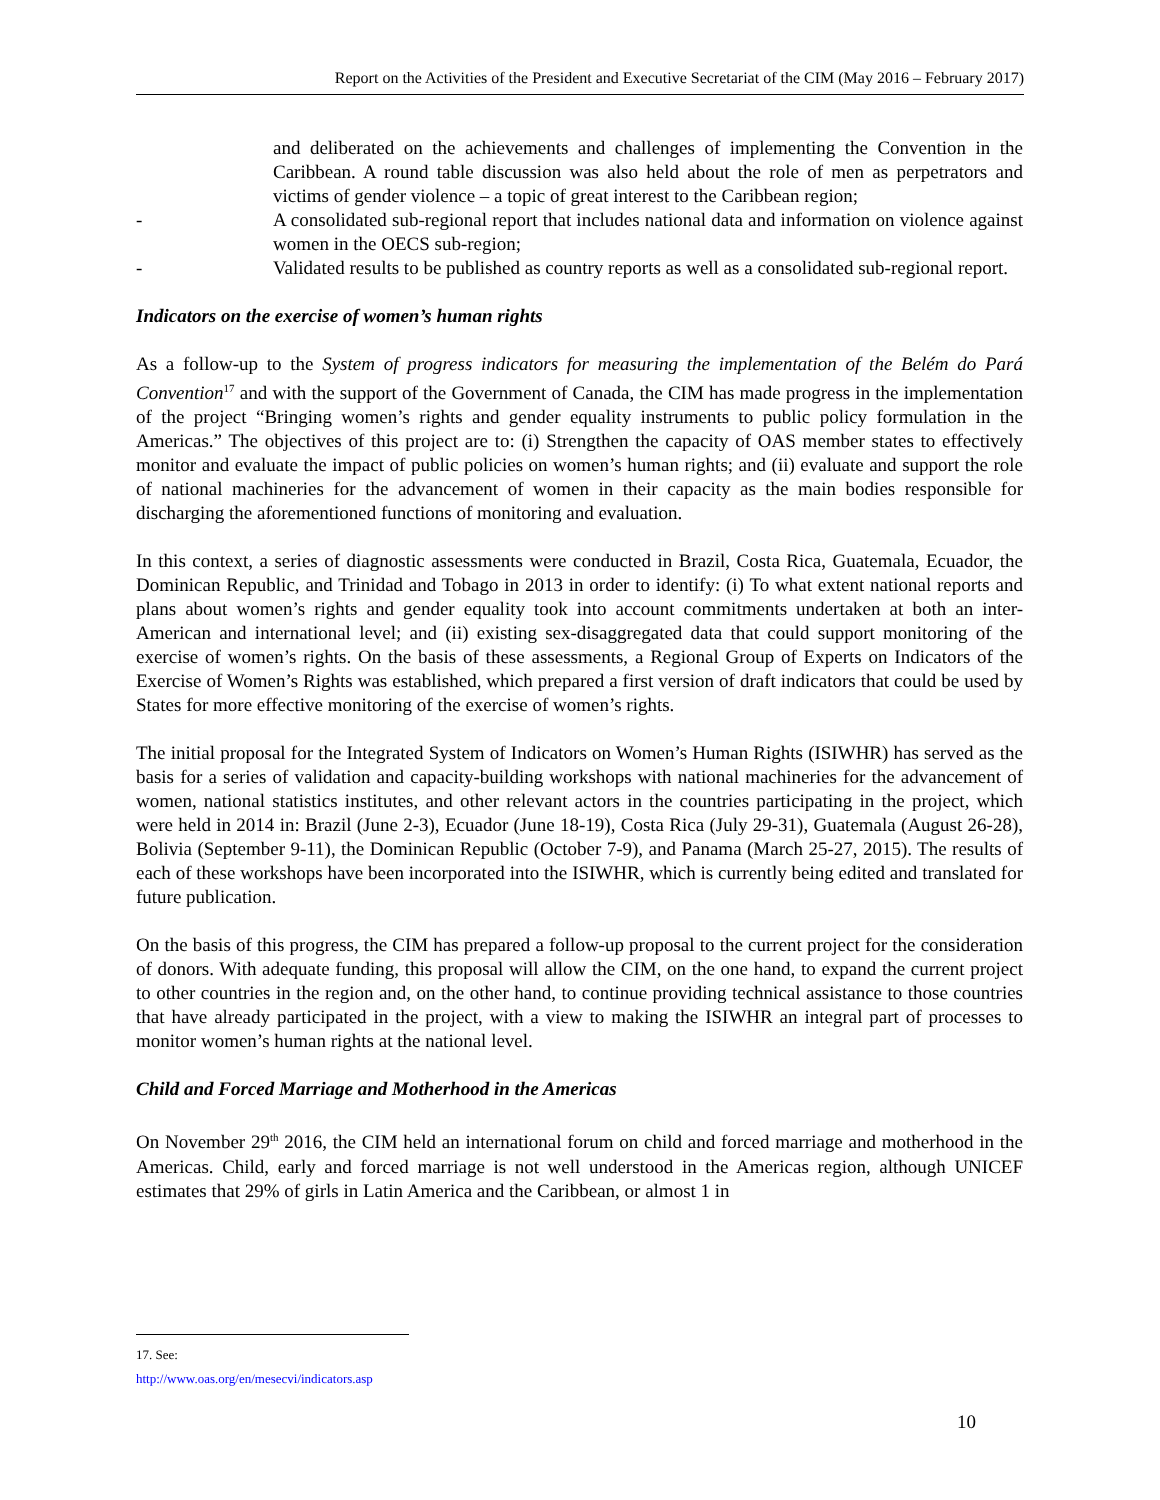Report on the Activities of the President and Executive Secretariat of the CIM (May 2016 – February 2017)
and deliberated on the achievements and challenges of implementing the Convention in the Caribbean. A round table discussion was also held about the role of men as perpetrators and victims of gender violence – a topic of great interest to the Caribbean region;
- A consolidated sub-regional report that includes national data and information on violence against women in the OECS sub-region;
- Validated results to be published as country reports as well as a consolidated sub-regional report.
Indicators on the exercise of women’s human rights
As a follow-up to the System of progress indicators for measuring the implementation of the Belém do Pará Convention<sup>17</sup> and with the support of the Government of Canada, the CIM has made progress in the implementation of the project “Bringing women’s rights and gender equality instruments to public policy formulation in the Americas.” The objectives of this project are to: (i) Strengthen the capacity of OAS member states to effectively monitor and evaluate the impact of public policies on women’s human rights; and (ii) evaluate and support the role of national machineries for the advancement of women in their capacity as the main bodies responsible for discharging the aforementioned functions of monitoring and evaluation.
In this context, a series of diagnostic assessments were conducted in Brazil, Costa Rica, Guatemala, Ecuador, the Dominican Republic, and Trinidad and Tobago in 2013 in order to identify: (i) To what extent national reports and plans about women’s rights and gender equality took into account commitments undertaken at both an inter-American and international level; and (ii) existing sex-disaggregated data that could support monitoring of the exercise of women’s rights. On the basis of these assessments, a Regional Group of Experts on Indicators of the Exercise of Women’s Rights was established, which prepared a first version of draft indicators that could be used by States for more effective monitoring of the exercise of women’s rights.
The initial proposal for the Integrated System of Indicators on Women’s Human Rights (ISIWHR) has served as the basis for a series of validation and capacity-building workshops with national machineries for the advancement of women, national statistics institutes, and other relevant actors in the countries participating in the project, which were held in 2014 in: Brazil (June 2-3), Ecuador (June 18-19), Costa Rica (July 29-31), Guatemala (August 26-28), Bolivia (September 9-11), the Dominican Republic (October 7-9), and Panama (March 25-27, 2015). The results of each of these workshops have been incorporated into the ISIWHR, which is currently being edited and translated for future publication.
On the basis of this progress, the CIM has prepared a follow-up proposal to the current project for the consideration of donors. With adequate funding, this proposal will allow the CIM, on the one hand, to expand the current project to other countries in the region and, on the other hand, to continue providing technical assistance to those countries that have already participated in the project, with a view to making the ISIWHR an integral part of processes to monitor women’s human rights at the national level.
Child and Forced Marriage and Motherhood in the Americas
On November 29<sup>th</sup> 2016, the CIM held an international forum on child and forced marriage and motherhood in the Americas. Child, early and forced marriage is not well understood in the Americas region, although UNICEF estimates that 29% of girls in Latin America and the Caribbean, or almost 1 in
17. See: http://www.oas.org/en/mesecvi/indicators.asp
10